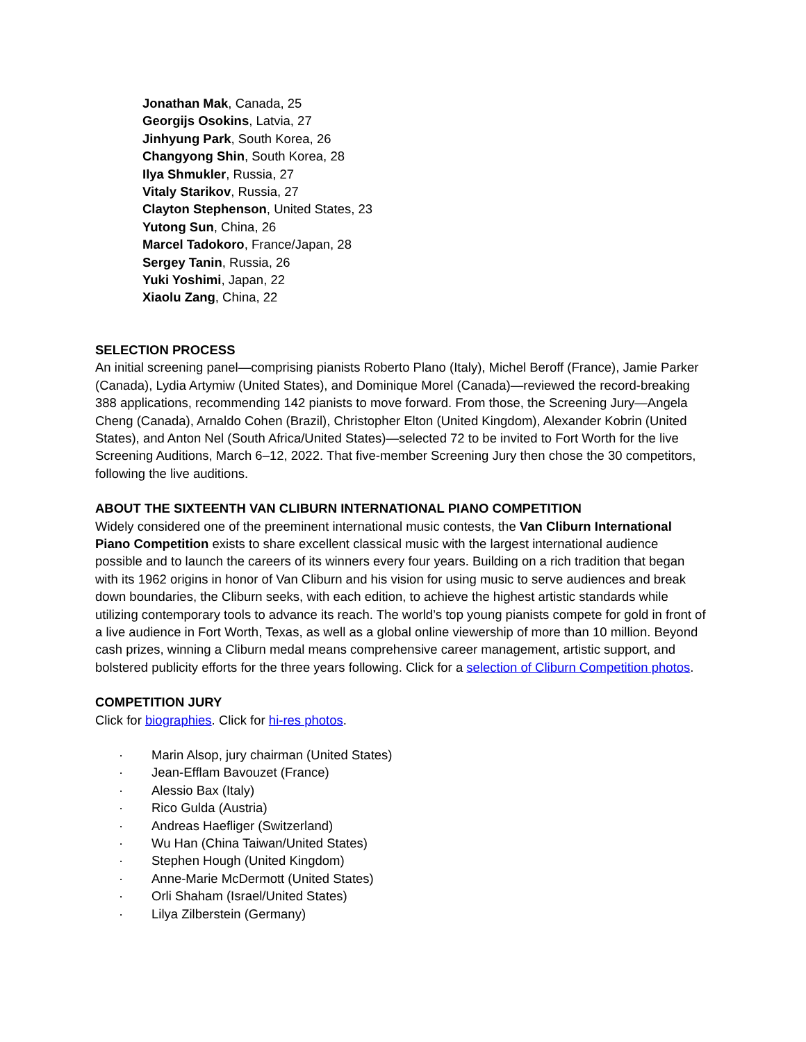Jonathan Mak, Canada, 25
Georgijs Osokins, Latvia, 27
Jinhyung Park, South Korea, 26
Changyong Shin, South Korea, 28
Ilya Shmukler, Russia, 27
Vitaly Starikov, Russia, 27
Clayton Stephenson, United States, 23
Yutong Sun, China, 26
Marcel Tadokoro, France/Japan, 28
Sergey Tanin, Russia, 26
Yuki Yoshimi, Japan, 22
Xiaolu Zang, China, 22
SELECTION PROCESS
An initial screening panel—comprising pianists Roberto Plano (Italy), Michel Beroff (France), Jamie Parker (Canada), Lydia Artymiw (United States), and Dominique Morel (Canada)—reviewed the record-breaking 388 applications, recommending 142 pianists to move forward. From those, the Screening Jury—Angela Cheng (Canada), Arnaldo Cohen (Brazil), Christopher Elton (United Kingdom), Alexander Kobrin (United States), and Anton Nel (South Africa/United States)—selected 72 to be invited to Fort Worth for the live Screening Auditions, March 6–12, 2022. That five-member Screening Jury then chose the 30 competitors, following the live auditions.
ABOUT THE SIXTEENTH VAN CLIBURN INTERNATIONAL PIANO COMPETITION
Widely considered one of the preeminent international music contests, the Van Cliburn International Piano Competition exists to share excellent classical music with the largest international audience possible and to launch the careers of its winners every four years. Building on a rich tradition that began with its 1962 origins in honor of Van Cliburn and his vision for using music to serve audiences and break down boundaries, the Cliburn seeks, with each edition, to achieve the highest artistic standards while utilizing contemporary tools to advance its reach. The world’s top young pianists compete for gold in front of a live audience in Fort Worth, Texas, as well as a global online viewership of more than 10 million. Beyond cash prizes, winning a Cliburn medal means comprehensive career management, artistic support, and bolstered publicity efforts for the three years following. Click for a selection of Cliburn Competition photos.
COMPETITION JURY
Click for biographies. Click for hi-res photos.
· Marin Alsop, jury chairman (United States)
· Jean-Efflam Bavouzet (France)
· Alessio Bax (Italy)
· Rico Gulda (Austria)
· Andreas Haefliger (Switzerland)
· Wu Han (China Taiwan/United States)
· Stephen Hough (United Kingdom)
· Anne-Marie McDermott (United States)
· Orli Shaham (Israel/United States)
· Lilya Zilberstein (Germany)